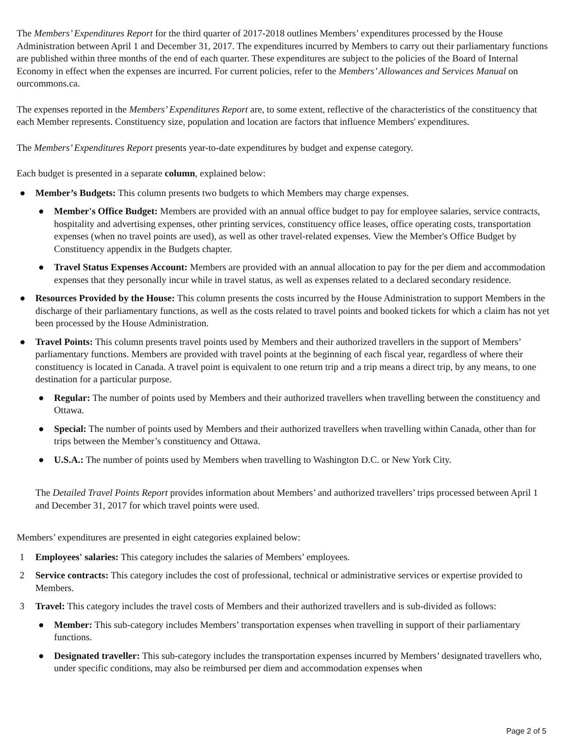The Members’ Expenditures Report for the third quarter of 2017-2018 outlines Members’ expenditures processed by the House Administration between April 1 and December 31, 2017. The expenditures incurred by Members to carry out their parliamentary functions are published within three months of the end of each quarter. These expenditures are subject to the policies of the Board of Internal Economy in effect when the expenses are incurred. For current policies, refer to the Members’ Allowances and Services Manual on ourcommons.ca.
The expenses reported in the Members’ Expenditures Report are, to some extent, reflective of the characteristics of the constituency that each Member represents. Constituency size, population and location are factors that influence Members' expenditures.
The Members’ Expenditures Report presents year-to-date expenditures by budget and expense category.
Each budget is presented in a separate column, explained below:
● Member’s Budgets: This column presents two budgets to which Members may charge expenses.
● Member's Office Budget: Members are provided with an annual office budget to pay for employee salaries, service contracts, hospitality and advertising expenses, other printing services, constituency office leases, office operating costs, transportation expenses (when no travel points are used), as well as other travel-related expenses. View the Member's Office Budget by Constituency appendix in the Budgets chapter.
● Travel Status Expenses Account: Members are provided with an annual allocation to pay for the per diem and accommodation expenses that they personally incur while in travel status, as well as expenses related to a declared secondary residence.
● Resources Provided by the House: This column presents the costs incurred by the House Administration to support Members in the discharge of their parliamentary functions, as well as the costs related to travel points and booked tickets for which a claim has not yet been processed by the House Administration.
● Travel Points: This column presents travel points used by Members and their authorized travellers in the support of Members’ parliamentary functions. Members are provided with travel points at the beginning of each fiscal year, regardless of where their constituency is located in Canada. A travel point is equivalent to one return trip and a trip means a direct trip, by any means, to one destination for a particular purpose.
● Regular: The number of points used by Members and their authorized travellers when travelling between the constituency and Ottawa.
● Special: The number of points used by Members and their authorized travellers when travelling within Canada, other than for trips between the Member’s constituency and Ottawa.
● U.S.A.: The number of points used by Members when travelling to Washington D.C. or New York City.
The Detailed Travel Points Report provides information about Members’ and authorized travellers’ trips processed between April 1 and December 31, 2017 for which travel points were used.
Members’ expenditures are presented in eight categories explained below:
1 Employees' salaries: This category includes the salaries of Members’ employees.
2 Service contracts: This category includes the cost of professional, technical or administrative services or expertise provided to Members.
3 Travel: This category includes the travel costs of Members and their authorized travellers and is sub-divided as follows:
● Member: This sub-category includes Members’ transportation expenses when travelling in support of their parliamentary functions.
● Designated traveller: This sub-category includes the transportation expenses incurred by Members’ designated travellers who, under specific conditions, may also be reimbursed per diem and accommodation expenses when
Page 2 of 5